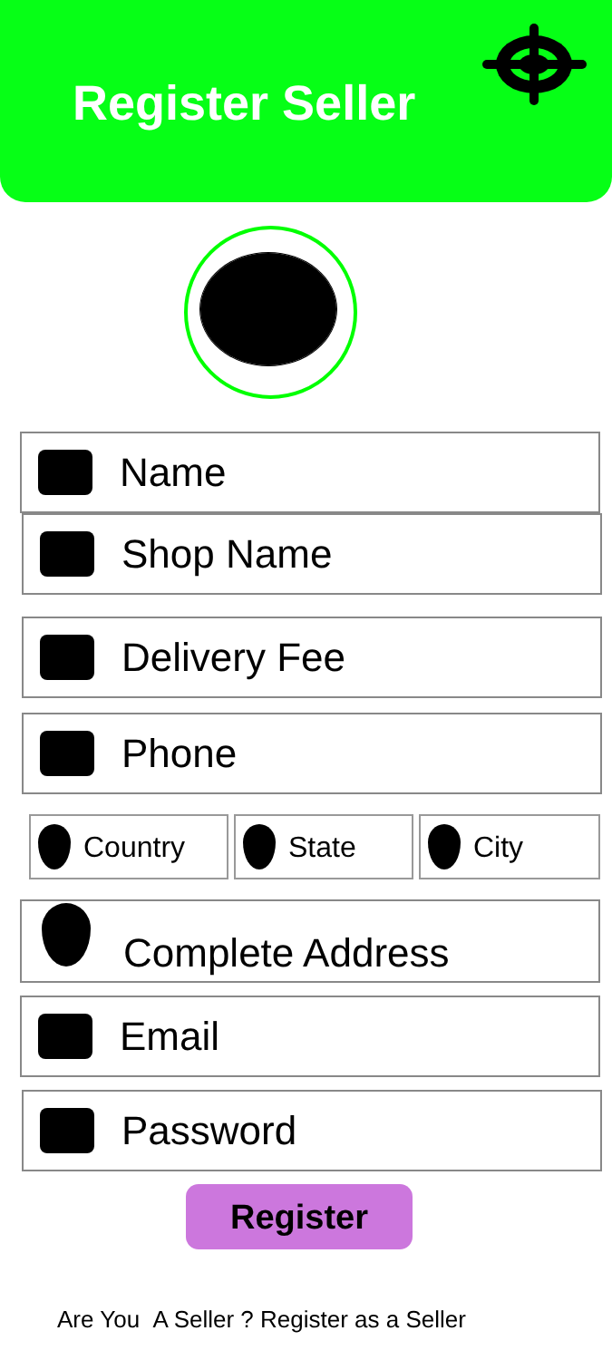Register Seller
Name
Shop Name
Delivery Fee
Phone
Country State City
Complete Address
Email
Password
Register
Are You A Seller ? Register as a Seller